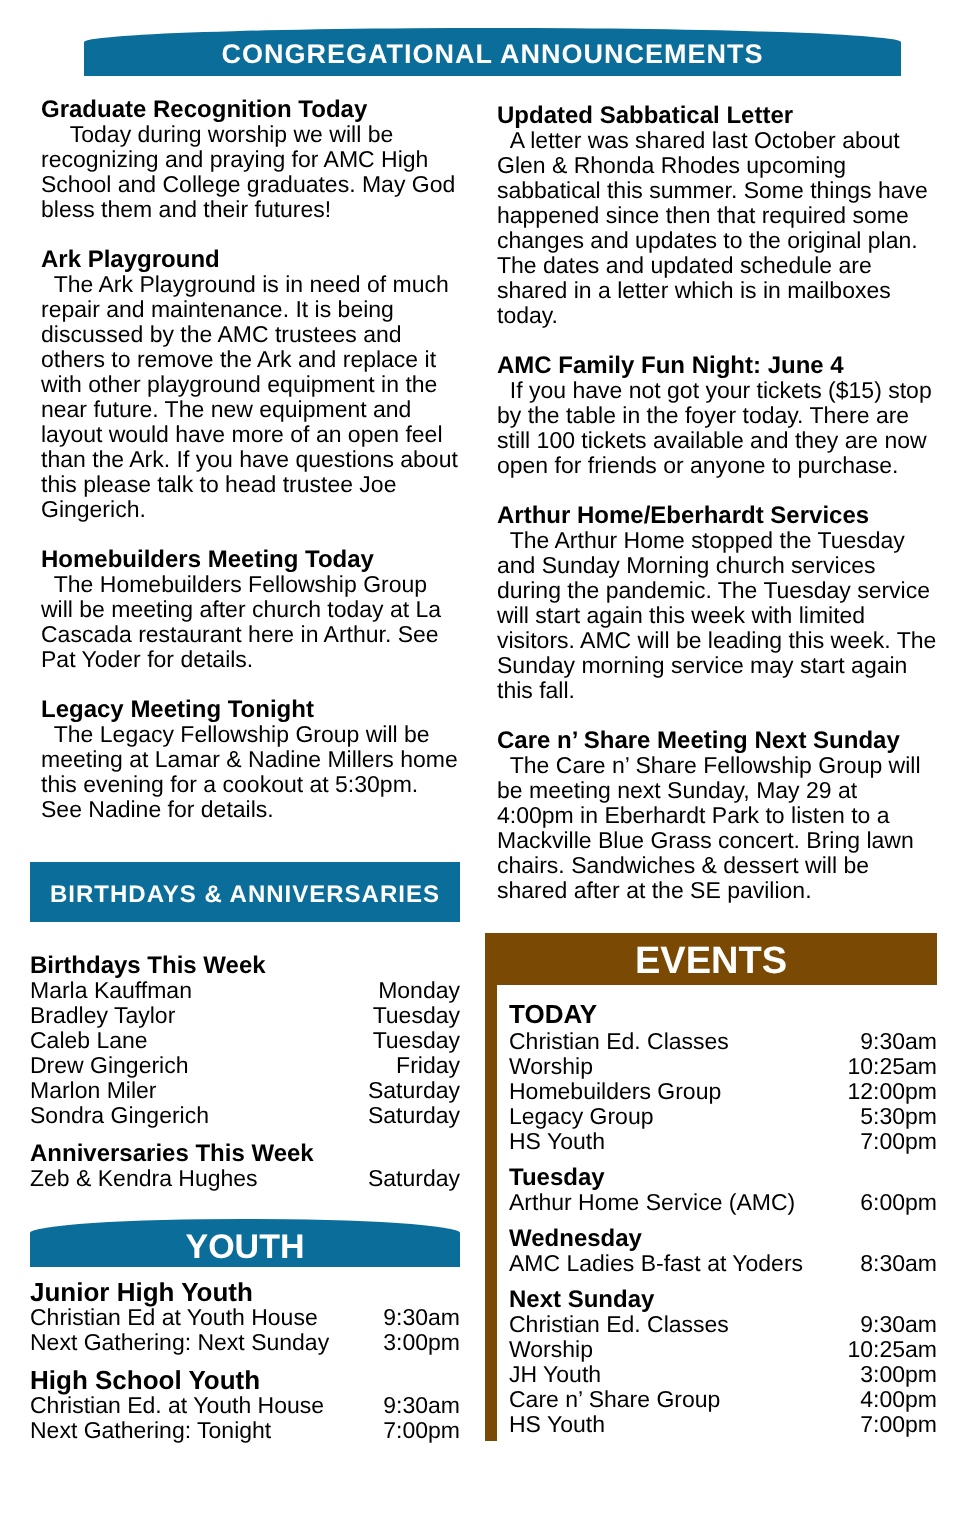CONGREGATIONAL ANNOUNCEMENTS
Graduate Recognition Today
Today during worship we will be recognizing and praying for AMC High School and College graduates. May God bless them and their futures!
Ark Playground
The Ark Playground is in need of much repair and maintenance. It is being discussed by the AMC trustees and others to remove the Ark and replace it with other playground equipment in the near future. The new equipment and layout would have more of an open feel than the Ark. If you have questions about this please talk to head trustee Joe Gingerich.
Homebuilders Meeting Today
The Homebuilders Fellowship Group will be meeting after church today at La Cascada restaurant here in Arthur. See Pat Yoder for details.
Legacy Meeting Tonight
The Legacy Fellowship Group will be meeting at Lamar & Nadine Millers home this evening for a cookout at 5:30pm. See Nadine for details.
BIRTHDAYS & ANNIVERSARIES
Birthdays This Week
| Marla Kauffman | Monday |
| Bradley Taylor | Tuesday |
| Caleb Lane | Tuesday |
| Drew Gingerich | Friday |
| Marlon Miler | Saturday |
| Sondra Gingerich | Saturday |
Anniversaries This Week
| Zeb & Kendra Hughes | Saturday |
YOUTH
Junior High Youth
| Christian Ed at Youth House | 9:30am |
| Next Gathering: Next Sunday | 3:00pm |
High School Youth
| Christian Ed. at Youth House | 9:30am |
| Next Gathering: Tonight | 7:00pm |
Updated Sabbatical Letter
A letter was shared last October about Glen & Rhonda Rhodes upcoming sabbatical this summer. Some things have happened since then that required some changes and updates to the original plan. The dates and updated schedule are shared in a letter which is in mailboxes today.
AMC Family Fun Night: June 4
If you have not got your tickets ($15) stop by the table in the foyer today. There are still 100 tickets available and they are now open for friends or anyone to purchase.
Arthur Home/Eberhardt Services
The Arthur Home stopped the Tuesday and Sunday Morning church services during the pandemic. The Tuesday service will start again this week with limited visitors. AMC will be leading this week. The Sunday morning service may start again this fall.
Care n’ Share Meeting Next Sunday
The Care n’ Share Fellowship Group will be meeting next Sunday, May 29 at 4:00pm in Eberhardt Park to listen to a Mackville Blue Grass concert. Bring lawn chairs. Sandwiches & dessert will be shared after at the SE pavilion.
EVENTS
TODAY
| Christian Ed. Classes | 9:30am |
| Worship | 10:25am |
| Homebuilders Group | 12:00pm |
| Legacy Group | 5:30pm |
| HS Youth | 7:00pm |
Tuesday
| Arthur Home Service (AMC) | 6:00pm |
Wednesday
| AMC Ladies B-fast at Yoders | 8:30am |
Next Sunday
| Christian Ed. Classes | 9:30am |
| Worship | 10:25am |
| JH Youth | 3:00pm |
| Care n’ Share Group | 4:00pm |
| HS Youth | 7:00pm |